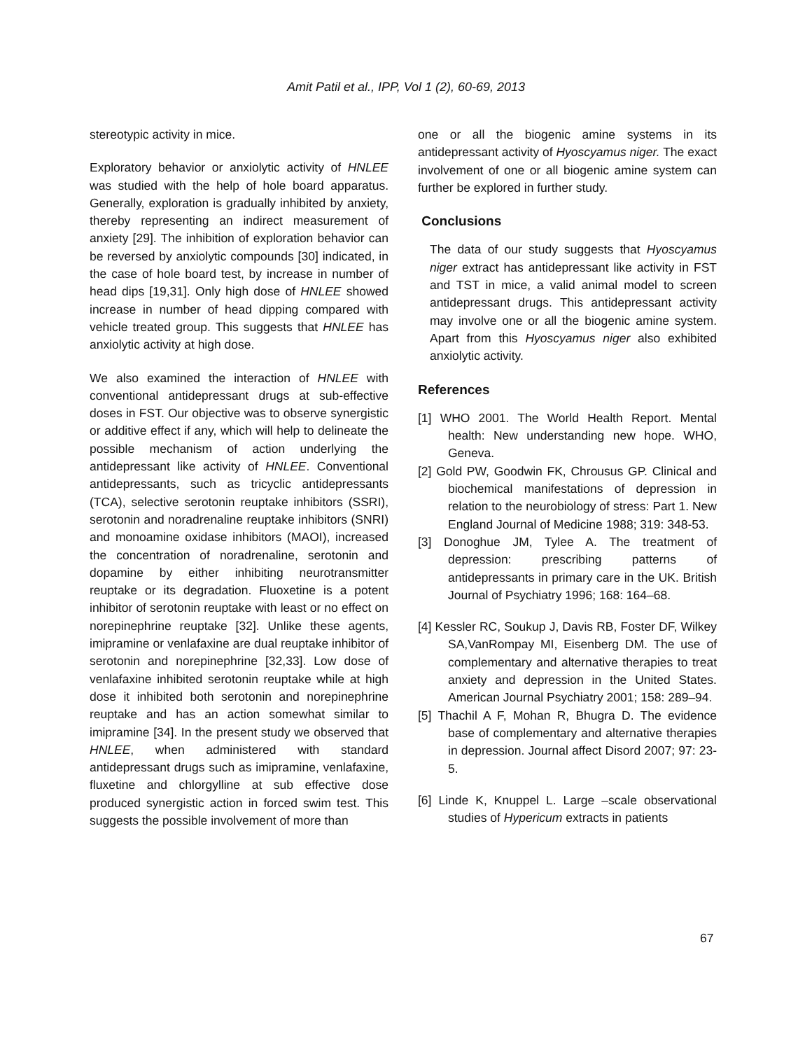Amit Patil et al., IPP, Vol 1 (2), 60-69, 2013
stereotypic activity in mice.
Exploratory behavior or anxiolytic activity of HNLEE was studied with the help of hole board apparatus. Generally, exploration is gradually inhibited by anxiety, thereby representing an indirect measurement of anxiety [29]. The inhibition of exploration behavior can be reversed by anxiolytic compounds [30] indicated, in the case of hole board test, by increase in number of head dips [19,31]. Only high dose of HNLEE showed increase in number of head dipping compared with vehicle treated group. This suggests that HNLEE has anxiolytic activity at high dose.
We also examined the interaction of HNLEE with conventional antidepressant drugs at sub-effective doses in FST. Our objective was to observe synergistic or additive effect if any, which will help to delineate the possible mechanism of action underlying the antidepressant like activity of HNLEE. Conventional antidepressants, such as tricyclic antidepressants (TCA), selective serotonin reuptake inhibitors (SSRI), serotonin and noradrenaline reuptake inhibitors (SNRI) and monoamine oxidase inhibitors (MAOI), increased the concentration of noradrenaline, serotonin and dopamine by either inhibiting neurotransmitter reuptake or its degradation. Fluoxetine is a potent inhibitor of serotonin reuptake with least or no effect on norepinephrine reuptake [32]. Unlike these agents, imipramine or venlafaxine are dual reuptake inhibitor of serotonin and norepinephrine [32,33]. Low dose of venlafaxine inhibited serotonin reuptake while at high dose it inhibited both serotonin and norepinephrine reuptake and has an action somewhat similar to imipramine [34]. In the present study we observed that HNLEE, when administered with standard antidepressant drugs such as imipramine, venlafaxine, fluxetine and chlorgylline at sub effective dose produced synergistic action in forced swim test. This suggests the possible involvement of more than
one or all the biogenic amine systems in its antidepressant activity of Hyoscyamus niger. The exact involvement of one or all biogenic amine system can further be explored in further study.
Conclusions
The data of our study suggests that Hyoscyamus niger extract has antidepressant like activity in FST and TST in mice, a valid animal model to screen antidepressant drugs. This antidepressant activity may involve one or all the biogenic amine system. Apart from this Hyoscyamus niger also exhibited anxiolytic activity.
References
[1] WHO 2001. The World Health Report. Mental health: New understanding new hope. WHO, Geneva.
[2] Gold PW, Goodwin FK, Chrousus GP. Clinical and biochemical manifestations of depression in relation to the neurobiology of stress: Part 1. New England Journal of Medicine 1988; 319: 348-53.
[3] Donoghue JM, Tylee A. The treatment of depression: prescribing patterns of antidepressants in primary care in the UK. British Journal of Psychiatry 1996; 168: 164–68.
[4] Kessler RC, Soukup J, Davis RB, Foster DF, Wilkey SA,VanRompay MI, Eisenberg DM. The use of complementary and alternative therapies to treat anxiety and depression in the United States. American Journal Psychiatry 2001; 158: 289–94.
[5] Thachil A F, Mohan R, Bhugra D. The evidence base of complementary and alternative therapies in depression. Journal affect Disord 2007; 97: 23-5.
[6] Linde K, Knuppel L. Large –scale observational studies of Hypericum extracts in patients
67